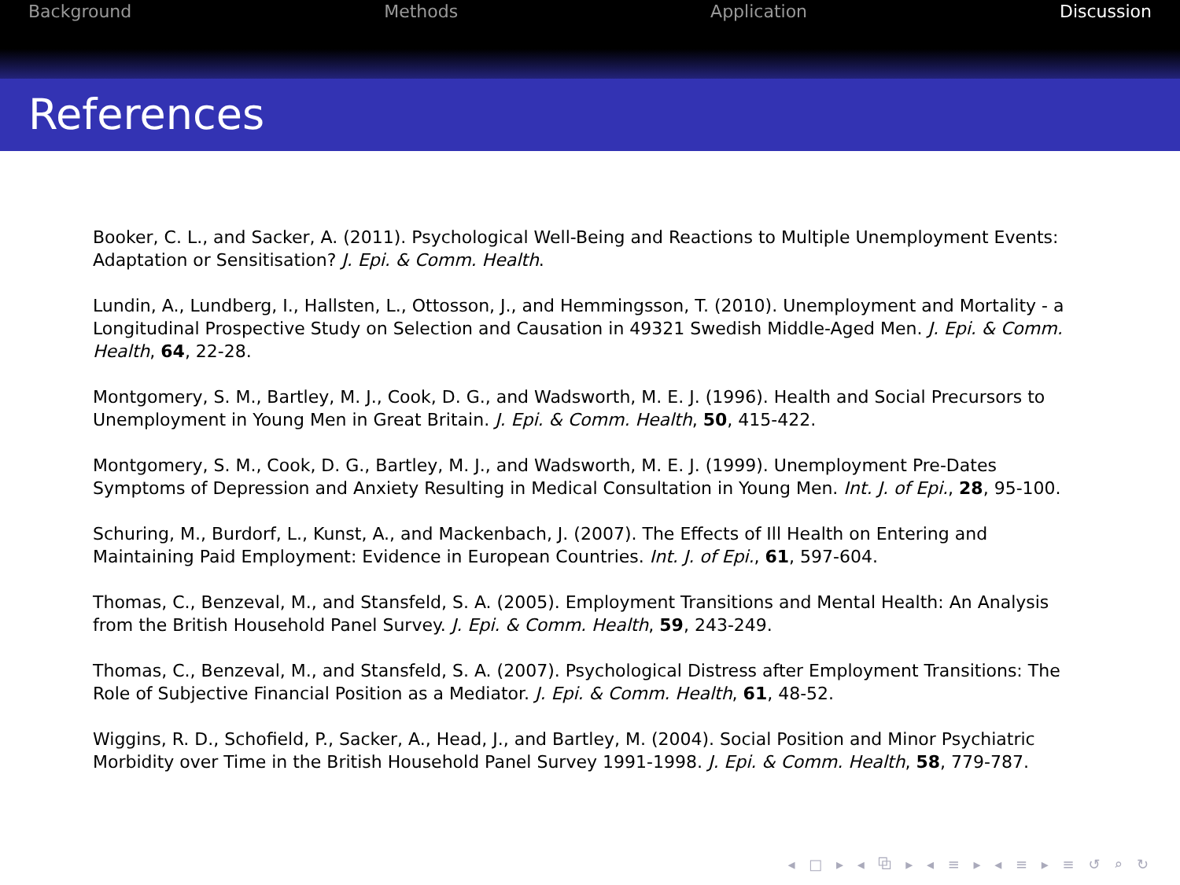Background Methods Application Discussion
References
Booker, C. L., and Sacker, A. (2011). Psychological Well-Being and Reactions to Multiple Unemployment Events: Adaptation or Sensitisation? J. Epi. & Comm. Health.
Lundin, A., Lundberg, I., Hallsten, L., Ottosson, J., and Hemmingsson, T. (2010). Unemployment and Mortality - a Longitudinal Prospective Study on Selection and Causation in 49321 Swedish Middle-Aged Men. J. Epi. & Comm. Health, 64, 22-28.
Montgomery, S. M., Bartley, M. J., Cook, D. G., and Wadsworth, M. E. J. (1996). Health and Social Precursors to Unemployment in Young Men in Great Britain. J. Epi. & Comm. Health, 50, 415-422.
Montgomery, S. M., Cook, D. G., Bartley, M. J., and Wadsworth, M. E. J. (1999). Unemployment Pre-Dates Symptoms of Depression and Anxiety Resulting in Medical Consultation in Young Men. Int. J. of Epi., 28, 95-100.
Schuring, M., Burdorf, L., Kunst, A., and Mackenbach, J. (2007). The Effects of Ill Health on Entering and Maintaining Paid Employment: Evidence in European Countries. Int. J. of Epi., 61, 597-604.
Thomas, C., Benzeval, M., and Stansfeld, S. A. (2005). Employment Transitions and Mental Health: An Analysis from the British Household Panel Survey. J. Epi. & Comm. Health, 59, 243-249.
Thomas, C., Benzeval, M., and Stansfeld, S. A. (2007). Psychological Distress after Employment Transitions: The Role of Subjective Financial Position as a Mediator. J. Epi. & Comm. Health, 61, 48-52.
Wiggins, R. D., Schofield, P., Sacker, A., Head, J., and Bartley, M. (2004). Social Position and Minor Psychiatric Morbidity over Time in the British Household Panel Survey 1991-1998. J. Epi. & Comm. Health, 58, 779-787.
◂ □ ▸ ◂ ⧉ ▸ ◂ ≡ ▸ ◂ ≡ ▸ ≡ ↺ ⌕ ↻